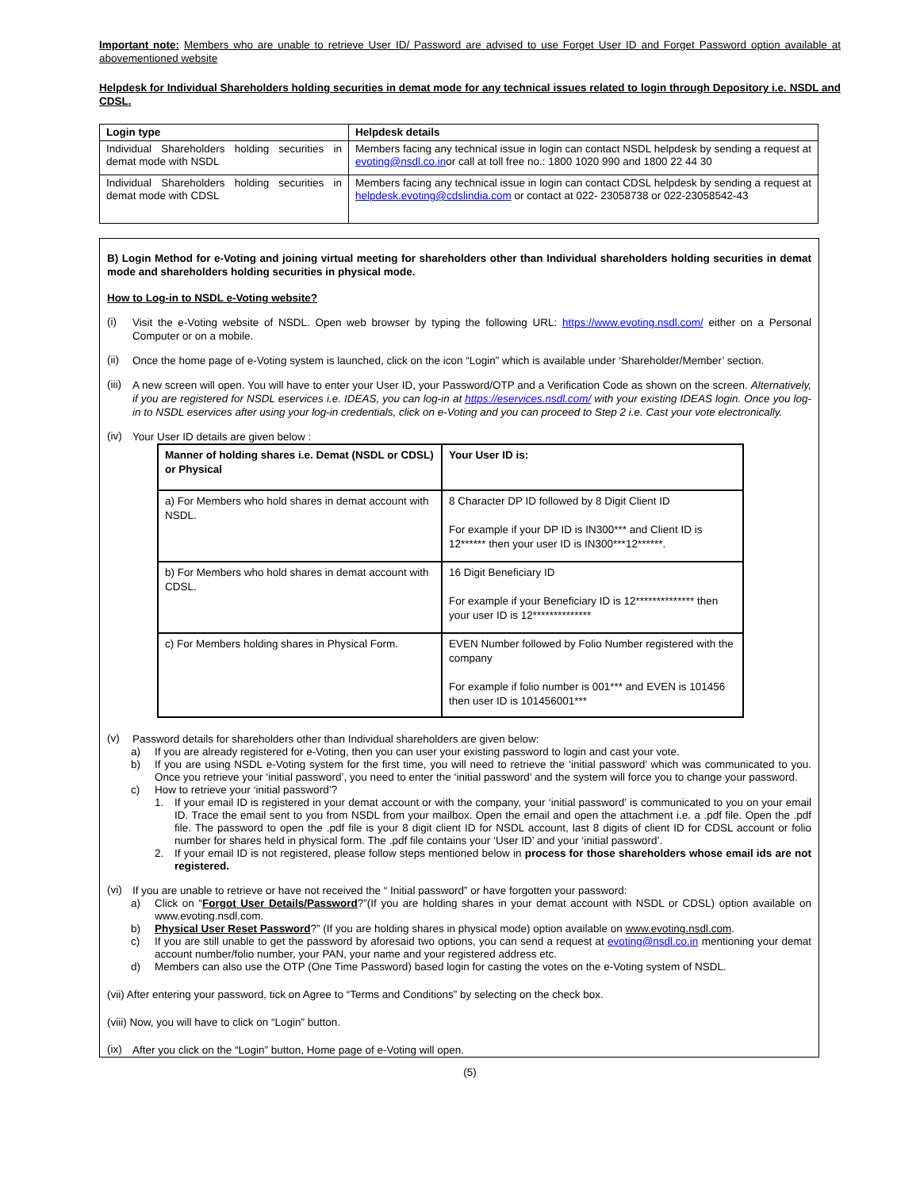Important note: Members who are unable to retrieve User ID/ Password are advised to use Forget User ID and Forget Password option available at abovementioned website
Helpdesk for Individual Shareholders holding securities in demat mode for any technical issues related to login through Depository i.e. NSDL and CDSL.
| Login type | Helpdesk details |
| Individual Shareholders holding securities in demat mode with NSDL | Members facing any technical issue in login can contact NSDL helpdesk by sending a request at evoting@nsdl.co.in or call at toll free no.: 1800 1020 990 and 1800 22 44 30 |
| Individual Shareholders holding securities in demat mode with CDSL | Members facing any technical issue in login can contact CDSL helpdesk by sending a request at helpdesk.evoting@cdslindia.com or contact at 022- 23058738 or 022-23058542-43 |
B) Login Method for e-Voting and joining virtual meeting for shareholders other than Individual shareholders holding securities in demat mode and shareholders holding securities in physical mode.
How to Log-in to NSDL e-Voting website?
(i)
Visit the e-Voting website of NSDL. Open web browser by typing the following URL: https://www.evoting.nsdl.com/ either on a Personal Computer or on a mobile.
(ii)
Once the home page of e-Voting system is launched, click on the icon “Login” which is available under ‘Shareholder/Member’ section.
(iii)
A new screen will open. You will have to enter your User ID, your Password/OTP and a Verification Code as shown on the screen. Alternatively, if you are registered for NSDL eservices i.e. IDEAS, you can log-in at https://eservices.nsdl.com/ with your existing IDEAS login. Once you log-in to NSDL eservices after using your log-in credentials, click on e-Voting and you can proceed to Step 2 i.e. Cast your vote electronically.
(iv)
Your User ID details are given below :
| Manner of holding shares i.e. Demat (NSDL or CDSL) or Physical | Your User ID is: |
| a) For Members who hold shares in demat account with NSDL. | 8 Character DP ID followed by 8 Digit Client ID For example if your DP ID is IN300*** and Client ID is 12****** then your user ID is IN300***12******. |
| b) For Members who hold shares in demat account with CDSL. | 16 Digit Beneficiary ID For example if your Beneficiary ID is 12************** then your user ID is 12************** |
| c) For Members holding shares in Physical Form. | EVEN Number followed by Folio Number registered with the company For example if folio number is 001*** and EVEN is 101456 then user ID is 101456001*** |
(v)
Password details for shareholders other than Individual shareholders are given below:
a) If you are already registered for e-Voting, then you can user your existing password to login and cast your vote.
b) If you are using NSDL e-Voting system for the first time, you will need to retrieve the ‘initial password’ which was communicated to you. Once you retrieve your ‘initial password’, you need to enter the ‘initial password’ and the system will force you to change your password.
c) How to retrieve your ‘initial password’?
1. If your email ID is registered in your demat account or with the company, your ‘initial password’ is communicated to you on your email ID. Trace the email sent to you from NSDL from your mailbox. Open the email and open the attachment i.e. a .pdf file. Open the .pdf file. The password to open the .pdf file is your 8 digit client ID for NSDL account, last 8 digits of client ID for CDSL account or folio number for shares held in physical form. The .pdf file contains your ‘User ID’ and your ‘initial password’.
2. If your email ID is not registered, please follow steps mentioned below in process for those shareholders whose email ids are not registered.
(vi)
If you are unable to retrieve or have not received the “ Initial password” or have forgotten your password:
a) Click on “Forgot User Details/Password?”(If you are holding shares in your demat account with NSDL or CDSL) option available on www.evoting.nsdl.com.
b) Physical User Reset Password?” (If you are holding shares in physical mode) option available on www.evoting.nsdl.com.
c) If you are still unable to get the password by aforesaid two options, you can send a request at evoting@nsdl.co.in mentioning your demat account number/folio number, your PAN, your name and your registered address etc.
d) Members can also use the OTP (One Time Password) based login for casting the votes on the e-Voting system of NSDL.
(vii) After entering your password, tick on Agree to “Terms and Conditions” by selecting on the check box.
(viii) Now, you will have to click on “Login” button.
(ix)
After you click on the “Login” button, Home page of e-Voting will open.
(5)